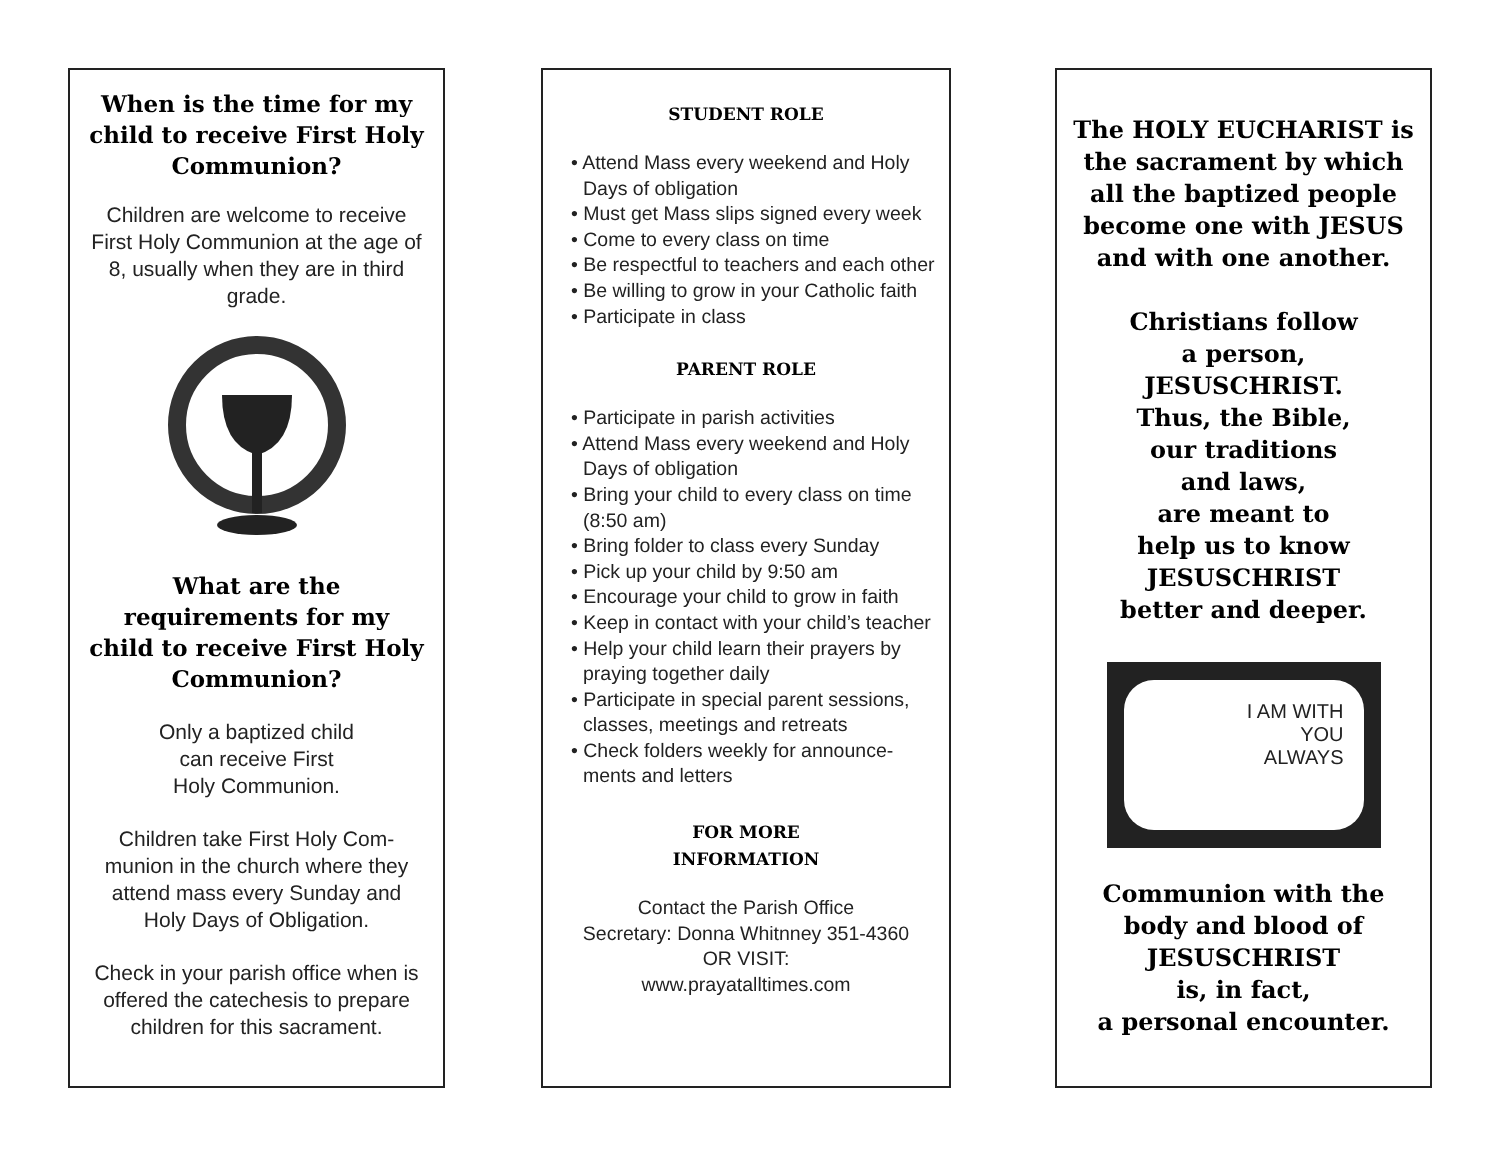When is the time for my child to receive First Holy Communion?
Children are welcome to receive First Holy Communion at the age of 8, usually when they are in third grade.
What are the requirements for my child to receive First Holy Communion?
Only a baptized child
can receive First
Holy Communion.
Children take First Holy Com-munion in the church where they attend mass every Sunday and Holy Days of Obligation.
Check in your parish office when is offered the catechesis to prepare children for this sacrament.
STUDENT ROLE
• Attend Mass every weekend and Holy Days of obligation
• Must get Mass slips signed every week
• Come to every class on time
• Be respectful to teachers and each other
• Be willing to grow in your Catholic faith
• Participate in class
PARENT ROLE
• Participate in parish activities
• Attend Mass every weekend and Holy Days of obligation
• Bring your child to every class on time (8:50 am)
• Bring folder to class every Sunday
• Pick up your child by 9:50 am
• Encourage your child to grow in faith
• Keep in contact with your child’s teacher
• Help your child learn their prayers by praying together daily
• Participate in special parent sessions, classes, meetings and retreats
• Check folders weekly for announce-ments and letters
FOR MORE
INFORMATION
Contact the Parish Office
Secretary: Donna Whitnney 351-4360
OR VISIT:
www.prayatalltimes.com
The HOLY EUCHARIST is the sacrament by which all the baptized people become one with JESUS and with one another.
Christians follow
a person,
JESUSCHRIST.
Thus, the Bible,
our traditions
and laws,
are meant to
help us to know
JESUSCHRIST
better and deeper.
I AM WITH
YOU
ALWAYS
Communion with the body and blood of JESUSCHRIST
is, in fact,
a personal encounter.